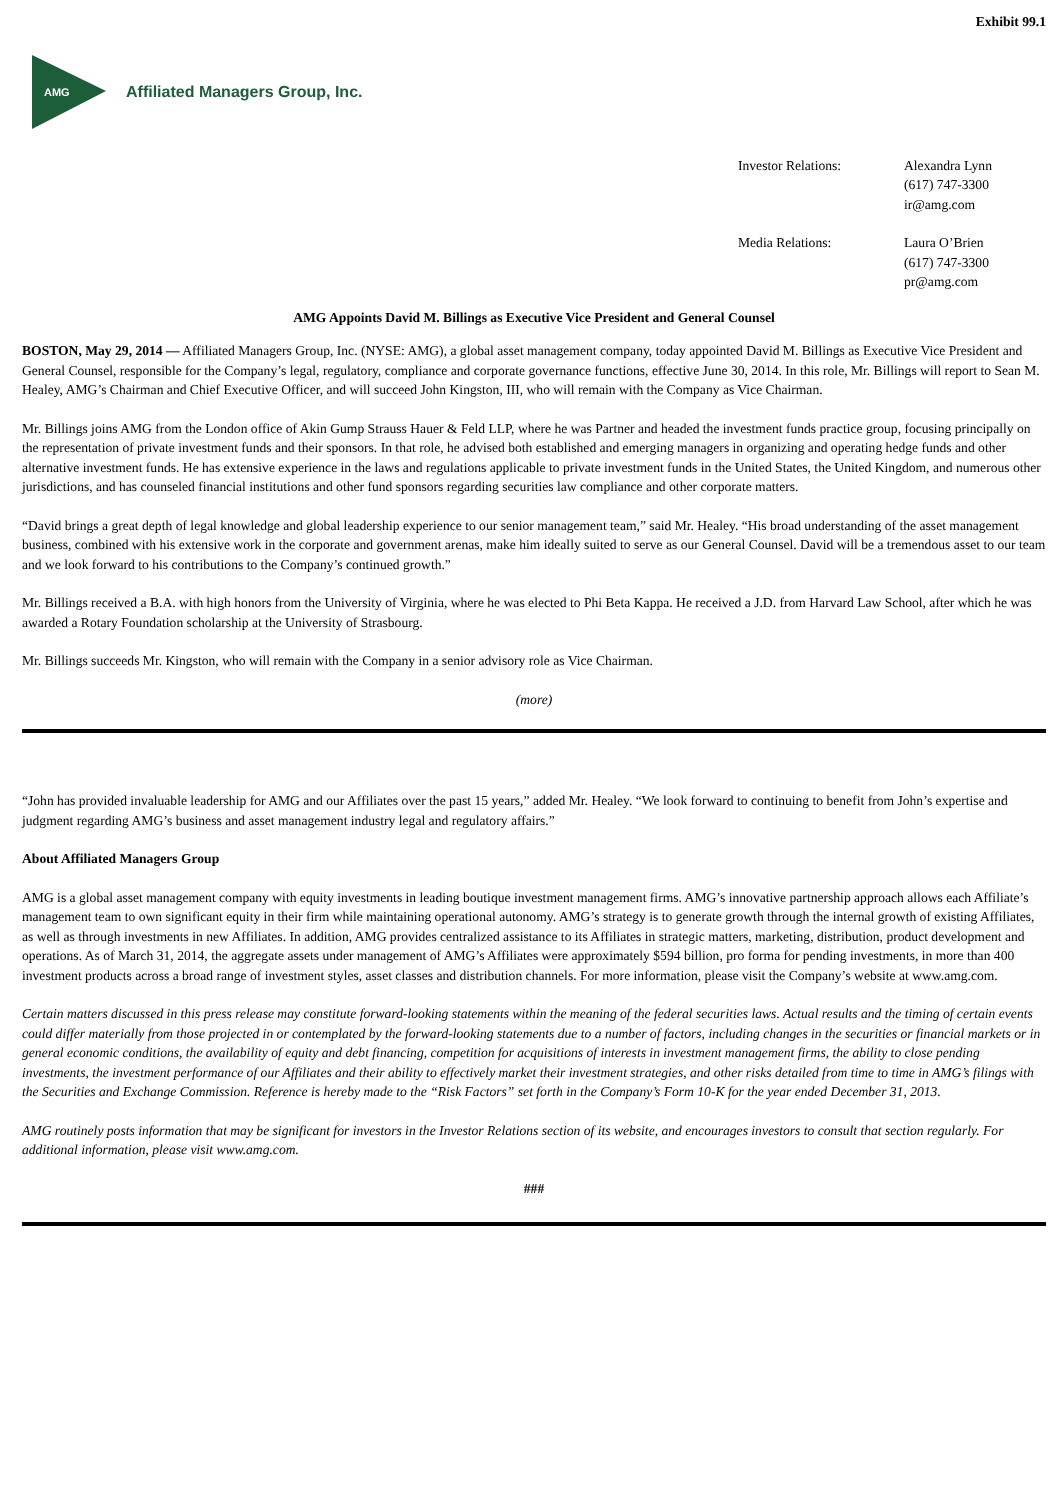Exhibit 99.1
AMG
Affiliated Managers Group, Inc.
| Investor Relations: | Alexandra Lynn (617) 747-3300 ir@amg.com |
| Media Relations: | Laura O’Brien (617) 747-3300 pr@amg.com |
AMG Appoints David M. Billings as Executive Vice President and General Counsel
BOSTON, May 29, 2014 — Affiliated Managers Group, Inc. (NYSE: AMG), a global asset management company, today appointed David M. Billings as Executive Vice President and General Counsel, responsible for the Company’s legal, regulatory, compliance and corporate governance functions, effective June 30, 2014. In this role, Mr. Billings will report to Sean M. Healey, AMG’s Chairman and Chief Executive Officer, and will succeed John Kingston, III, who will remain with the Company as Vice Chairman.
Mr. Billings joins AMG from the London office of Akin Gump Strauss Hauer & Feld LLP, where he was Partner and headed the investment funds practice group, focusing principally on the representation of private investment funds and their sponsors. In that role, he advised both established and emerging managers in organizing and operating hedge funds and other alternative investment funds. He has extensive experience in the laws and regulations applicable to private investment funds in the United States, the United Kingdom, and numerous other jurisdictions, and has counseled financial institutions and other fund sponsors regarding securities law compliance and other corporate matters.
“David brings a great depth of legal knowledge and global leadership experience to our senior management team,” said Mr. Healey. “His broad understanding of the asset management business, combined with his extensive work in the corporate and government arenas, make him ideally suited to serve as our General Counsel. David will be a tremendous asset to our team and we look forward to his contributions to the Company’s continued growth.”
Mr. Billings received a B.A. with high honors from the University of Virginia, where he was elected to Phi Beta Kappa. He received a J.D. from Harvard Law School, after which he was awarded a Rotary Foundation scholarship at the University of Strasbourg.
Mr. Billings succeeds Mr. Kingston, who will remain with the Company in a senior advisory role as Vice Chairman.
(more)
“John has provided invaluable leadership for AMG and our Affiliates over the past 15 years,” added Mr. Healey. “We look forward to continuing to benefit from John’s expertise and judgment regarding AMG’s business and asset management industry legal and regulatory affairs.”
About Affiliated Managers Group
AMG is a global asset management company with equity investments in leading boutique investment management firms. AMG’s innovative partnership approach allows each Affiliate’s management team to own significant equity in their firm while maintaining operational autonomy. AMG’s strategy is to generate growth through the internal growth of existing Affiliates, as well as through investments in new Affiliates. In addition, AMG provides centralized assistance to its Affiliates in strategic matters, marketing, distribution, product development and operations. As of March 31, 2014, the aggregate assets under management of AMG’s Affiliates were approximately $594 billion, pro forma for pending investments, in more than 400 investment products across a broad range of investment styles, asset classes and distribution channels. For more information, please visit the Company’s website at www.amg.com.
Certain matters discussed in this press release may constitute forward-looking statements within the meaning of the federal securities laws. Actual results and the timing of certain events could differ materially from those projected in or contemplated by the forward-looking statements due to a number of factors, including changes in the securities or financial markets or in general economic conditions, the availability of equity and debt financing, competition for acquisitions of interests in investment management firms, the ability to close pending investments, the investment performance of our Affiliates and their ability to effectively market their investment strategies, and other risks detailed from time to time in AMG’s filings with the Securities and Exchange Commission. Reference is hereby made to the “Risk Factors” set forth in the Company’s Form 10-K for the year ended December 31, 2013.
AMG routinely posts information that may be significant for investors in the Investor Relations section of its website, and encourages investors to consult that section regularly. For additional information, please visit www.amg.com.
###